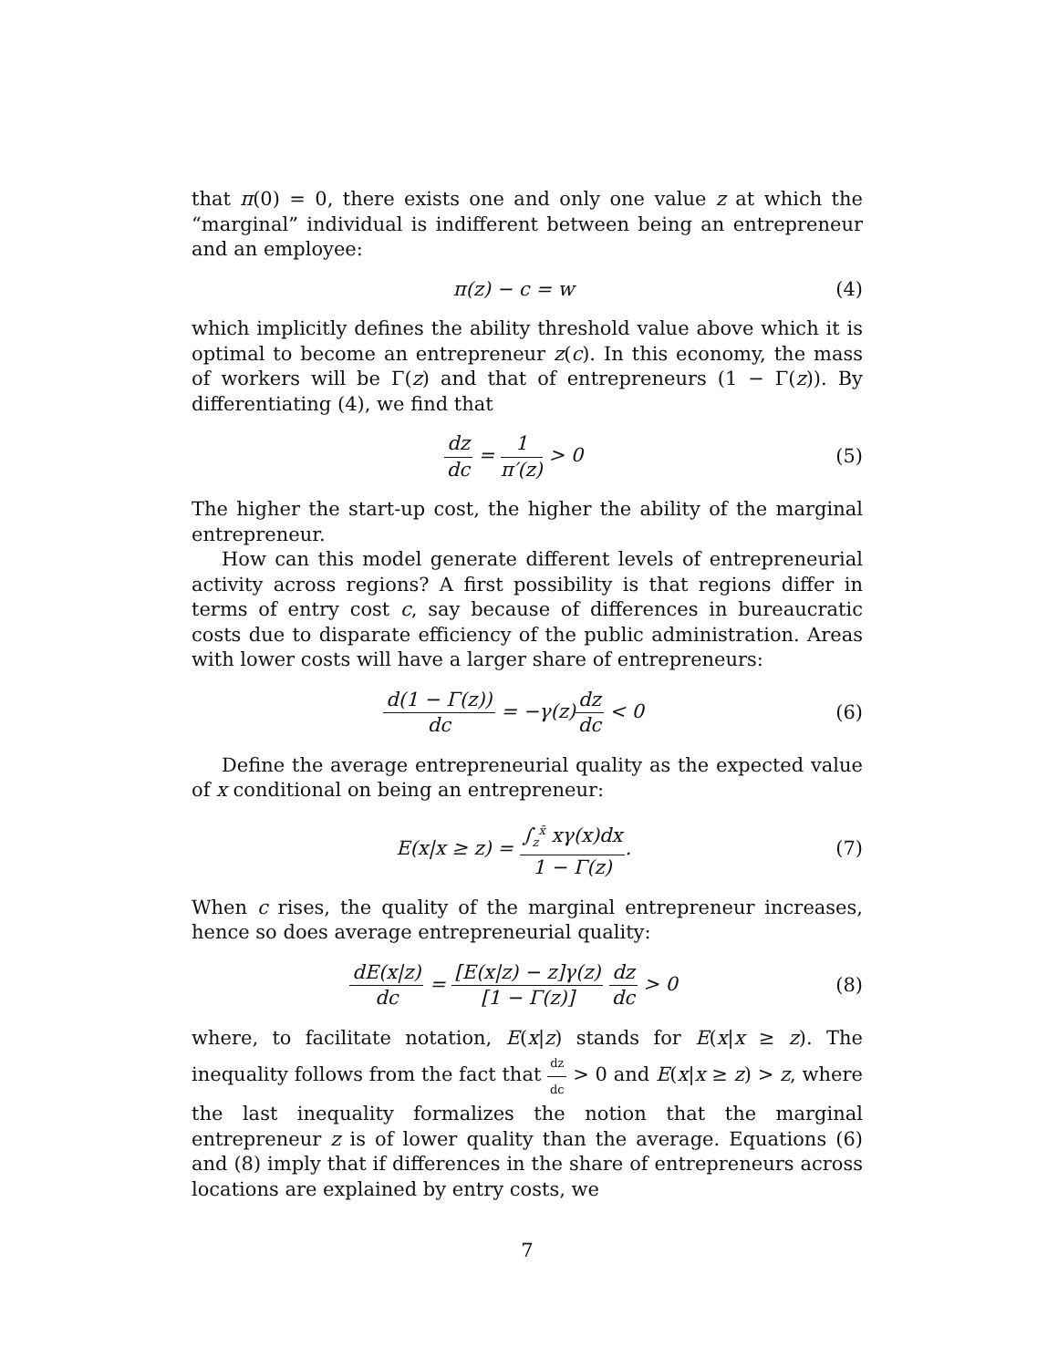that π(0) = 0, there exists one and only one value z at which the “marginal” individual is indifferent between being an entrepreneur and an employee:
π(z) − c = w (4)
which implicitly defines the ability threshold value above which it is optimal to become an entrepreneur z(c). In this economy, the mass of workers will be Γ(z) and that of entrepreneurs (1 − Γ(z)). By differentiating (4), we find that
dz dc = 1 π′(z) > 0 (5)
The higher the start-up cost, the higher the ability of the marginal entrepreneur.
How can this model generate different levels of entrepreneurial activity across regions? A first possibility is that regions differ in terms of entry cost c, say because of differences in bureaucratic costs due to disparate efficiency of the public administration. Areas with lower costs will have a larger share of entrepreneurs:
d(1 − Γ(z)) dc = −γ(z)dz dc < 0
(6)
Define the average entrepreneurial quality as the expected value of x conditional on being an entrepreneur:
E(x|x ≥ z) = ∫<sub>z</sub><sup>x̄</sup> xγ(x)dx 1 − Γ(z).
(7)
When c rises, the quality of the marginal entrepreneur increases, hence so does average entrepreneurial quality:
dE(x|z) dc = [E(x|z) − z]γ(z) [1 − Γ(z)] dz dc > 0
(8)
where, to facilitate notation, E(x|z) stands for E(x|x ≥ z). The inequality follows from the fact that dz dc > 0 and E(x|x ≥ z) > z, where the last inequality formalizes the notion that the marginal entrepreneur z is of lower quality than the average. Equations (6) and (8) imply that if differences in the share of entrepreneurs across locations are explained by entry costs, we
7